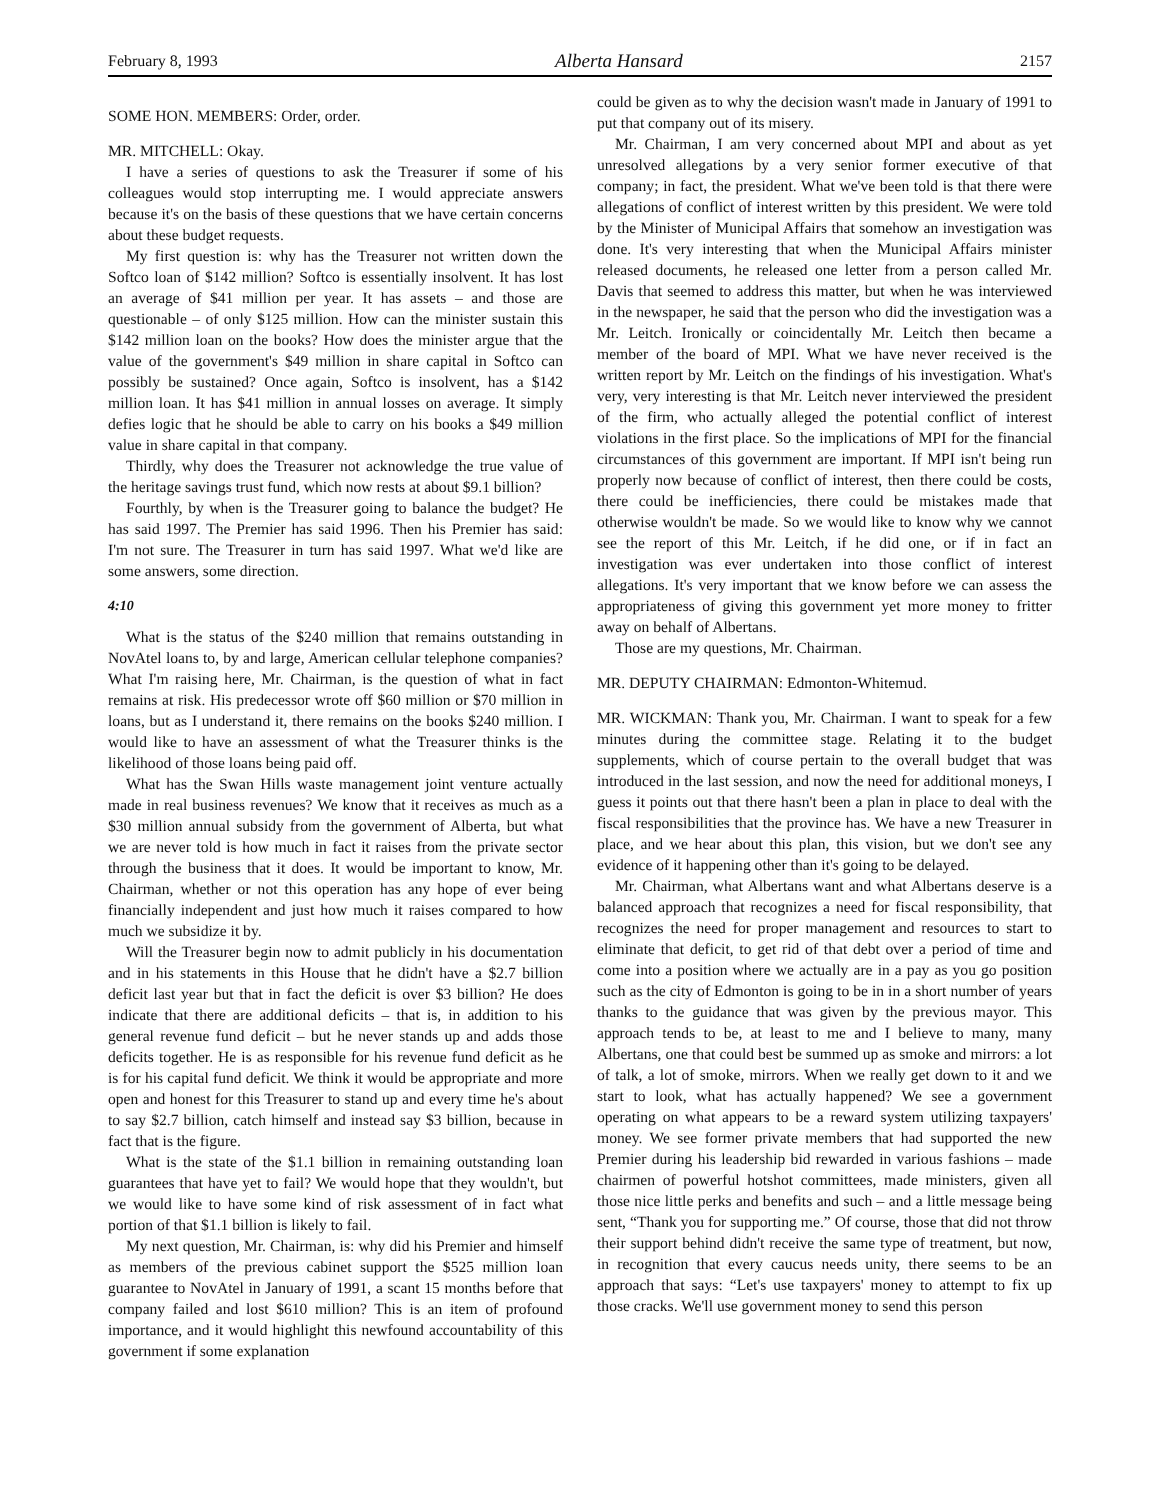February 8, 1993 Alberta Hansard 2157
SOME HON. MEMBERS: Order, order.
MR. MITCHELL: Okay.
I have a series of questions to ask the Treasurer if some of his colleagues would stop interrupting me. I would appreciate answers because it's on the basis of these questions that we have certain concerns about these budget requests.
My first question is: why has the Treasurer not written down the Softco loan of $142 million? Softco is essentially insolvent. It has lost an average of $41 million per year. It has assets – and those are questionable – of only $125 million. How can the minister sustain this $142 million loan on the books? How does the minister argue that the value of the government's $49 million in share capital in Softco can possibly be sustained? Once again, Softco is insolvent, has a $142 million loan. It has $41 million in annual losses on average. It simply defies logic that he should be able to carry on his books a $49 million value in share capital in that company.
Thirdly, why does the Treasurer not acknowledge the true value of the heritage savings trust fund, which now rests at about $9.1 billion?
Fourthly, by when is the Treasurer going to balance the budget? He has said 1997. The Premier has said 1996. Then his Premier has said: I'm not sure. The Treasurer in turn has said 1997. What we'd like are some answers, some direction.
4:10
What is the status of the $240 million that remains outstanding in NovAtel loans to, by and large, American cellular telephone companies? What I'm raising here, Mr. Chairman, is the question of what in fact remains at risk. His predecessor wrote off $60 million or $70 million in loans, but as I understand it, there remains on the books $240 million. I would like to have an assessment of what the Treasurer thinks is the likelihood of those loans being paid off.
What has the Swan Hills waste management joint venture actually made in real business revenues? We know that it receives as much as a $30 million annual subsidy from the government of Alberta, but what we are never told is how much in fact it raises from the private sector through the business that it does. It would be important to know, Mr. Chairman, whether or not this operation has any hope of ever being financially independent and just how much it raises compared to how much we subsidize it by.
Will the Treasurer begin now to admit publicly in his documentation and in his statements in this House that he didn't have a $2.7 billion deficit last year but that in fact the deficit is over $3 billion? He does indicate that there are additional deficits – that is, in addition to his general revenue fund deficit – but he never stands up and adds those deficits together. He is as responsible for his revenue fund deficit as he is for his capital fund deficit. We think it would be appropriate and more open and honest for this Treasurer to stand up and every time he's about to say $2.7 billion, catch himself and instead say $3 billion, because in fact that is the figure.
What is the state of the $1.1 billion in remaining outstanding loan guarantees that have yet to fail? We would hope that they wouldn't, but we would like to have some kind of risk assessment of in fact what portion of that $1.1 billion is likely to fail.
My next question, Mr. Chairman, is: why did his Premier and himself as members of the previous cabinet support the $525 million loan guarantee to NovAtel in January of 1991, a scant 15 months before that company failed and lost $610 million? This is an item of profound importance, and it would highlight this newfound accountability of this government if some explanation
could be given as to why the decision wasn't made in January of 1991 to put that company out of its misery.
Mr. Chairman, I am very concerned about MPI and about as yet unresolved allegations by a very senior former executive of that company; in fact, the president. What we've been told is that there were allegations of conflict of interest written by this president. We were told by the Minister of Municipal Affairs that somehow an investigation was done. It's very interesting that when the Municipal Affairs minister released documents, he released one letter from a person called Mr. Davis that seemed to address this matter, but when he was interviewed in the newspaper, he said that the person who did the investigation was a Mr. Leitch. Ironically or coincidentally Mr. Leitch then became a member of the board of MPI. What we have never received is the written report by Mr. Leitch on the findings of his investigation. What's very, very interesting is that Mr. Leitch never interviewed the president of the firm, who actually alleged the potential conflict of interest violations in the first place. So the implications of MPI for the financial circumstances of this government are important. If MPI isn't being run properly now because of conflict of interest, then there could be costs, there could be inefficiencies, there could be mistakes made that otherwise wouldn't be made. So we would like to know why we cannot see the report of this Mr. Leitch, if he did one, or if in fact an investigation was ever undertaken into those conflict of interest allegations. It's very important that we know before we can assess the appropriateness of giving this government yet more money to fritter away on behalf of Albertans.
Those are my questions, Mr. Chairman.
MR. DEPUTY CHAIRMAN: Edmonton-Whitemud.
MR. WICKMAN: Thank you, Mr. Chairman. I want to speak for a few minutes during the committee stage. Relating it to the budget supplements, which of course pertain to the overall budget that was introduced in the last session, and now the need for additional moneys, I guess it points out that there hasn't been a plan in place to deal with the fiscal responsibilities that the province has. We have a new Treasurer in place, and we hear about this plan, this vision, but we don't see any evidence of it happening other than it's going to be delayed.
Mr. Chairman, what Albertans want and what Albertans deserve is a balanced approach that recognizes a need for fiscal responsibility, that recognizes the need for proper management and resources to start to eliminate that deficit, to get rid of that debt over a period of time and come into a position where we actually are in a pay as you go position such as the city of Edmonton is going to be in in a short number of years thanks to the guidance that was given by the previous mayor. This approach tends to be, at least to me and I believe to many, many Albertans, one that could best be summed up as smoke and mirrors: a lot of talk, a lot of smoke, mirrors. When we really get down to it and we start to look, what has actually happened? We see a government operating on what appears to be a reward system utilizing taxpayers' money. We see former private members that had supported the new Premier during his leadership bid rewarded in various fashions – made chairmen of powerful hotshot committees, made ministers, given all those nice little perks and benefits and such – and a little message being sent, “Thank you for supporting me.” Of course, those that did not throw their support behind didn't receive the same type of treatment, but now, in recognition that every caucus needs unity, there seems to be an approach that says: “Let's use taxpayers' money to attempt to fix up those cracks. We'll use government money to send this person